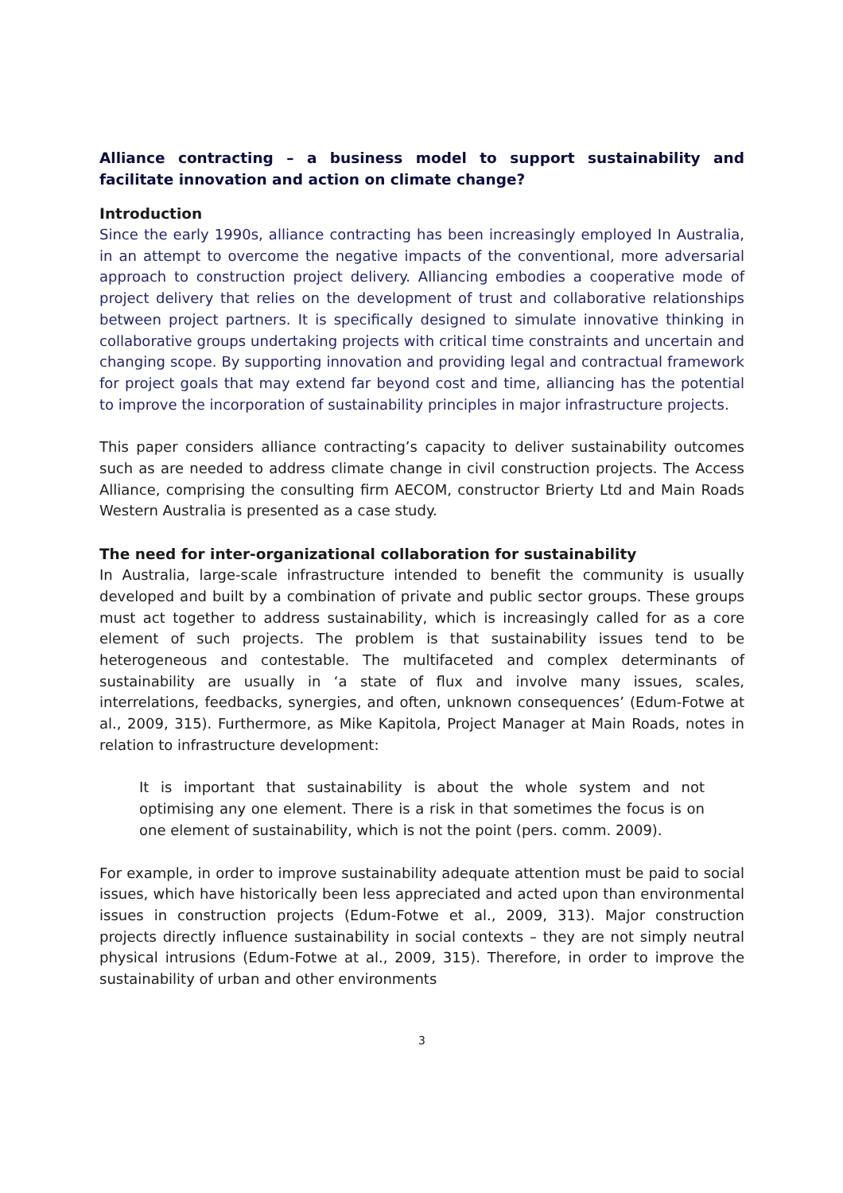Alliance contracting – a business model to support sustainability and facilitate innovation and action on climate change?
Introduction
Since the early 1990s, alliance contracting has been increasingly employed In Australia, in an attempt to overcome the negative impacts of the conventional, more adversarial approach to construction project delivery. Alliancing embodies a cooperative mode of project delivery that relies on the development of trust and collaborative relationships between project partners. It is specifically designed to simulate innovative thinking in collaborative groups undertaking projects with critical time constraints and uncertain and changing scope. By supporting innovation and providing legal and contractual framework for project goals that may extend far beyond cost and time, alliancing has the potential to improve the incorporation of sustainability principles in major infrastructure projects.
This paper considers alliance contracting’s capacity to deliver sustainability outcomes such as are needed to address climate change in civil construction projects. The Access Alliance, comprising the consulting firm AECOM, constructor Brierty Ltd and Main Roads Western Australia is presented as a case study.
The need for inter-organizational collaboration for sustainability
In Australia, large-scale infrastructure intended to benefit the community is usually developed and built by a combination of private and public sector groups. These groups must act together to address sustainability, which is increasingly called for as a core element of such projects. The problem is that sustainability issues tend to be heterogeneous and contestable. The multifaceted and complex determinants of sustainability are usually in ‘a state of flux and involve many issues, scales, interrelations, feedbacks, synergies, and often, unknown consequences’ (Edum-Fotwe at al., 2009, 315). Furthermore, as Mike Kapitola, Project Manager at Main Roads, notes in relation to infrastructure development:
It is important that sustainability is about the whole system and not optimising any one element. There is a risk in that sometimes the focus is on one element of sustainability, which is not the point (pers. comm. 2009).
For example, in order to improve sustainability adequate attention must be paid to social issues, which have historically been less appreciated and acted upon than environmental issues in construction projects (Edum-Fotwe et al., 2009, 313). Major construction projects directly influence sustainability in social contexts – they are not simply neutral physical intrusions (Edum-Fotwe at al., 2009, 315). Therefore, in order to improve the sustainability of urban and other environments
3